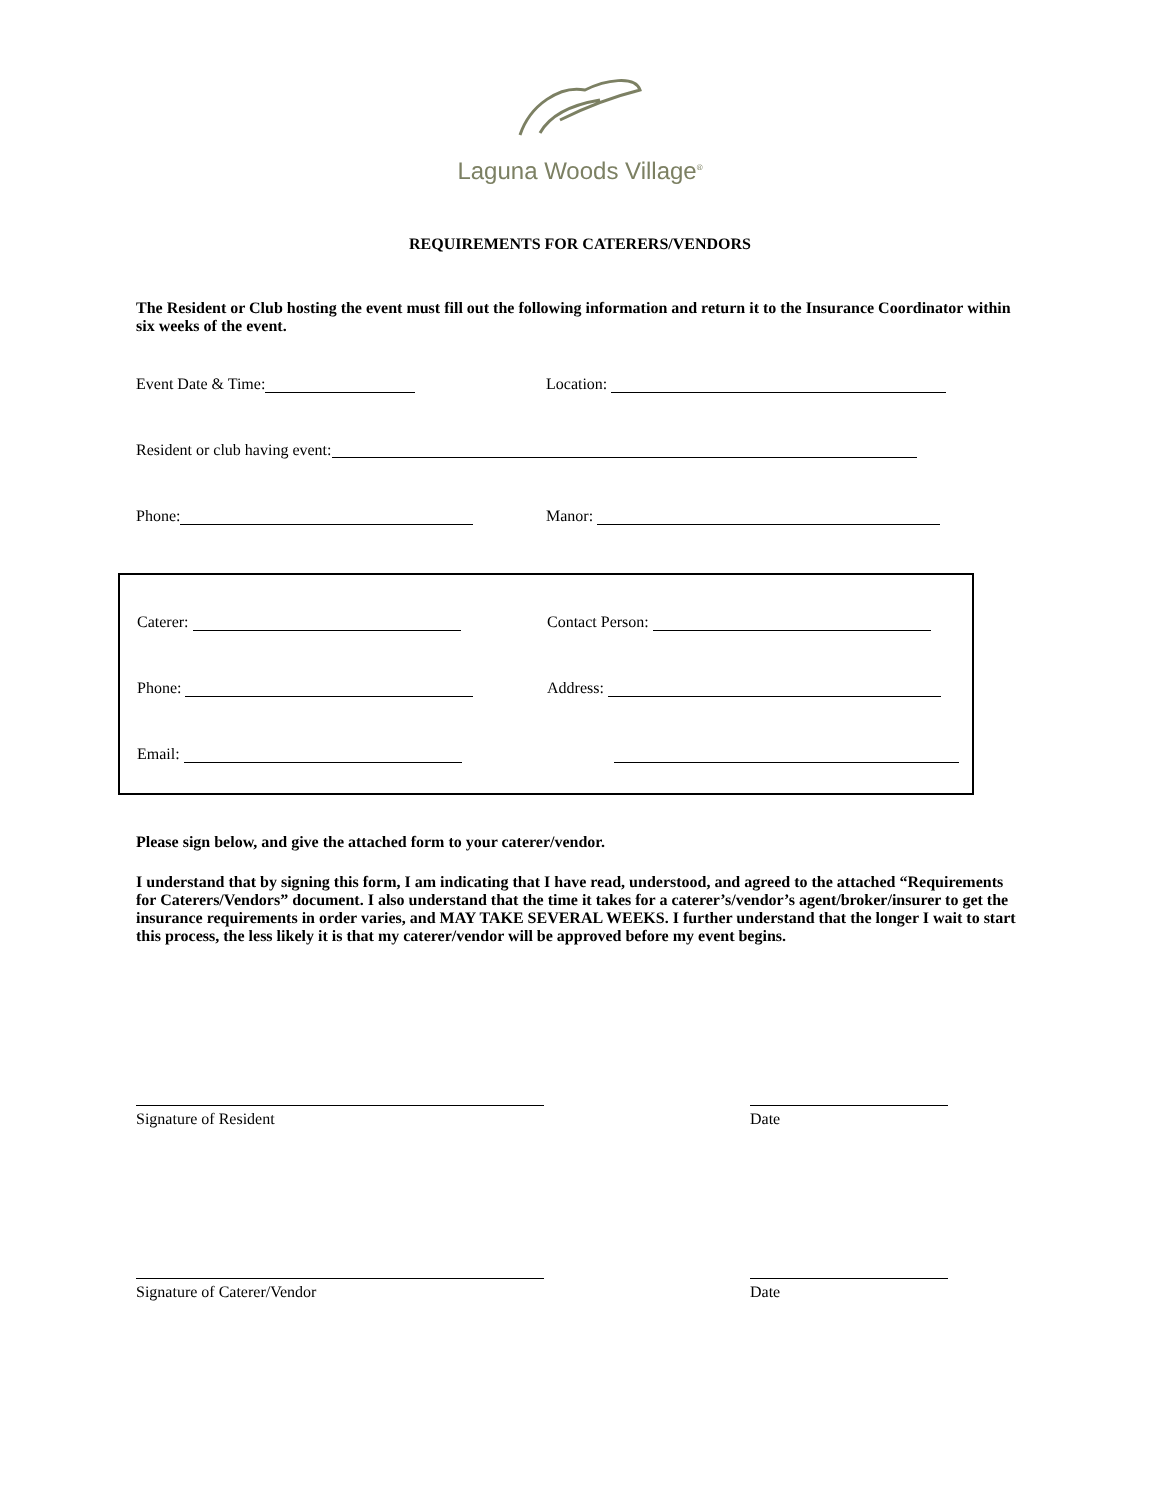Laguna Woods Village<sup>®</sup>
REQUIREMENTS FOR CATERERS/VENDORS
The Resident or Club hosting the event must fill out the following information and return it to the Insurance Coordinator within six weeks of the event.
Event Date & Time: Location:
Resident or club having event:
Phone: Manor:
Caterer: Contact Person:
Phone: Address:
Email:
Please sign below, and give the attached form to your caterer/vendor.
I understand that by signing this form, I am indicating that I have read, understood, and agreed to the attached “Requirements for Caterers/Vendors” document. I also understand that the time it takes for a caterer’s/vendor’s agent/broker/insurer to get the insurance requirements in order varies, and MAY TAKE SEVERAL WEEKS. I further understand that the longer I wait to start this process, the less likely it is that my caterer/vendor will be approved before my event begins.
Signature of Resident Date
Signature of Caterer/Vendor Date